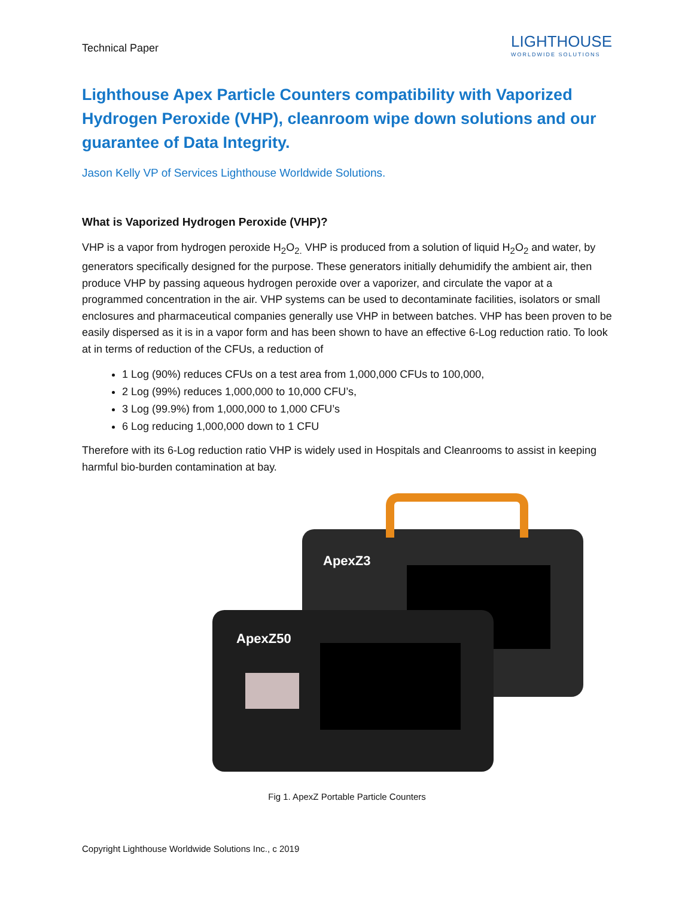Technical Paper
LIGHTHOUSE
WORLDWIDE SOLUTIONS
Lighthouse Apex Particle Counters compatibility with Vaporized Hydrogen Peroxide (VHP), cleanroom wipe down solutions and our guarantee of Data Integrity.
Jason Kelly VP of Services Lighthouse Worldwide Solutions.
What is Vaporized Hydrogen Peroxide (VHP)?
VHP is a vapor from hydrogen peroxide H<sub>2</sub>O<sub>2.</sub> VHP is produced from a solution of liquid H<sub>2</sub>O<sub>2</sub> and water, by generators specifically designed for the purpose. These generators initially dehumidify the ambient air, then produce VHP by passing aqueous hydrogen peroxide over a vaporizer, and circulate the vapor at a programmed concentration in the air. VHP systems can be used to decontaminate facilities, isolators or small enclosures and pharmaceutical companies generally use VHP in between batches. VHP has been proven to be easily dispersed as it is in a vapor form and has been shown to have an effective 6-Log reduction ratio. To look at in terms of reduction of the CFUs, a reduction of
1 Log (90%) reduces CFUs on a test area from 1,000,000 CFUs to 100,000,
2 Log (99%) reduces 1,000,000 to 10,000 CFU’s,
3 Log (99.9%) from 1,000,000 to 1,000 CFU’s
6 Log reducing 1,000,000 down to 1 CFU
Therefore with its 6-Log reduction ratio VHP is widely used in Hospitals and Cleanrooms to assist in keeping harmful bio-burden contamination at bay.
ApexZ3
ApexZ50
Fig 1. ApexZ Portable Particle Counters
Copyright Lighthouse Worldwide Solutions Inc., c 2019